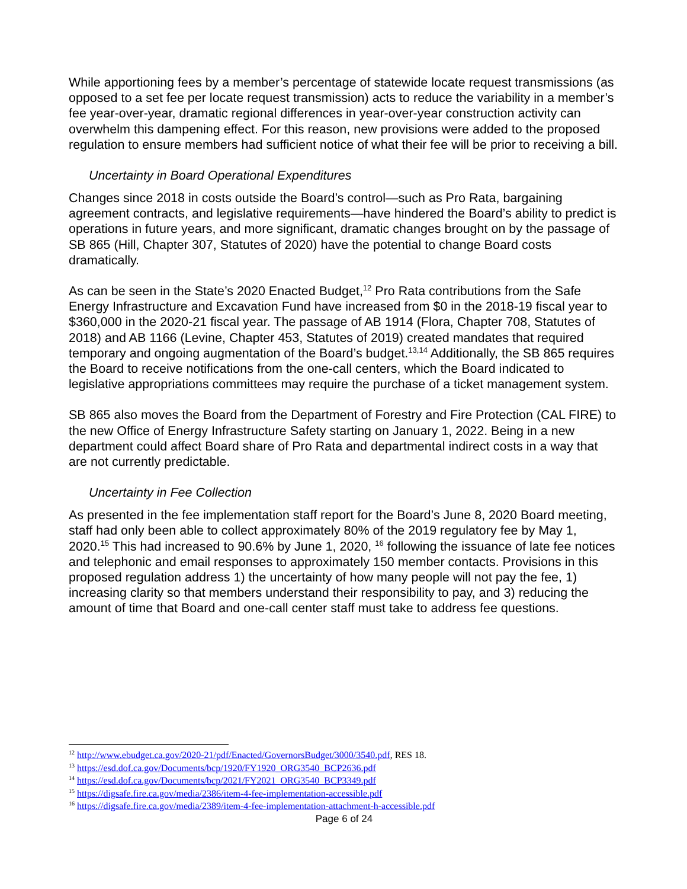While apportioning fees by a member’s percentage of statewide locate request transmissions (as opposed to a set fee per locate request transmission) acts to reduce the variability in a member’s fee year-over-year, dramatic regional differences in year-over-year construction activity can overwhelm this dampening effect. For this reason, new provisions were added to the proposed regulation to ensure members had sufficient notice of what their fee will be prior to receiving a bill.
Uncertainty in Board Operational Expenditures
Changes since 2018 in costs outside the Board’s control—such as Pro Rata, bargaining agreement contracts, and legislative requirements—have hindered the Board’s ability to predict is operations in future years, and more significant, dramatic changes brought on by the passage of SB 865 (Hill, Chapter 307, Statutes of 2020) have the potential to change Board costs dramatically.
As can be seen in the State’s 2020 Enacted Budget,<sup>12</sup> Pro Rata contributions from the Safe Energy Infrastructure and Excavation Fund have increased from $0 in the 2018-19 fiscal year to $360,000 in the 2020-21 fiscal year. The passage of AB 1914 (Flora, Chapter 708, Statutes of 2018) and AB 1166 (Levine, Chapter 453, Statutes of 2019) created mandates that required temporary and ongoing augmentation of the Board’s budget.<sup>13,14</sup> Additionally, the SB 865 requires the Board to receive notifications from the one-call centers, which the Board indicated to legislative appropriations committees may require the purchase of a ticket management system.
SB 865 also moves the Board from the Department of Forestry and Fire Protection (CAL FIRE) to the new Office of Energy Infrastructure Safety starting on January 1, 2022. Being in a new department could affect Board share of Pro Rata and departmental indirect costs in a way that are not currently predictable.
Uncertainty in Fee Collection
As presented in the fee implementation staff report for the Board’s June 8, 2020 Board meeting, staff had only been able to collect approximately 80% of the 2019 regulatory fee by May 1, 2020.<sup>15</sup> This had increased to 90.6% by June 1, 2020, <sup>16</sup> following the issuance of late fee notices and telephonic and email responses to approximately 150 member contacts. Provisions in this proposed regulation address 1) the uncertainty of how many people will not pay the fee, 1) increasing clarity so that members understand their responsibility to pay, and 3) reducing the amount of time that Board and one-call center staff must take to address fee questions.
<sup>12</sup> http://www.ebudget.ca.gov/2020-21/pdf/Enacted/GovernorsBudget/3000/3540.pdf, RES 18.
<sup>13</sup> https://esd.dof.ca.gov/Documents/bcp/1920/FY1920_ORG3540_BCP2636.pdf
<sup>14</sup> https://esd.dof.ca.gov/Documents/bcp/2021/FY2021_ORG3540_BCP3349.pdf
<sup>15</sup> https://digsafe.fire.ca.gov/media/2386/item-4-fee-implementation-accessible.pdf
<sup>16</sup> https://digsafe.fire.ca.gov/media/2389/item-4-fee-implementation-attachment-h-accessible.pdf
Page 6 of 24